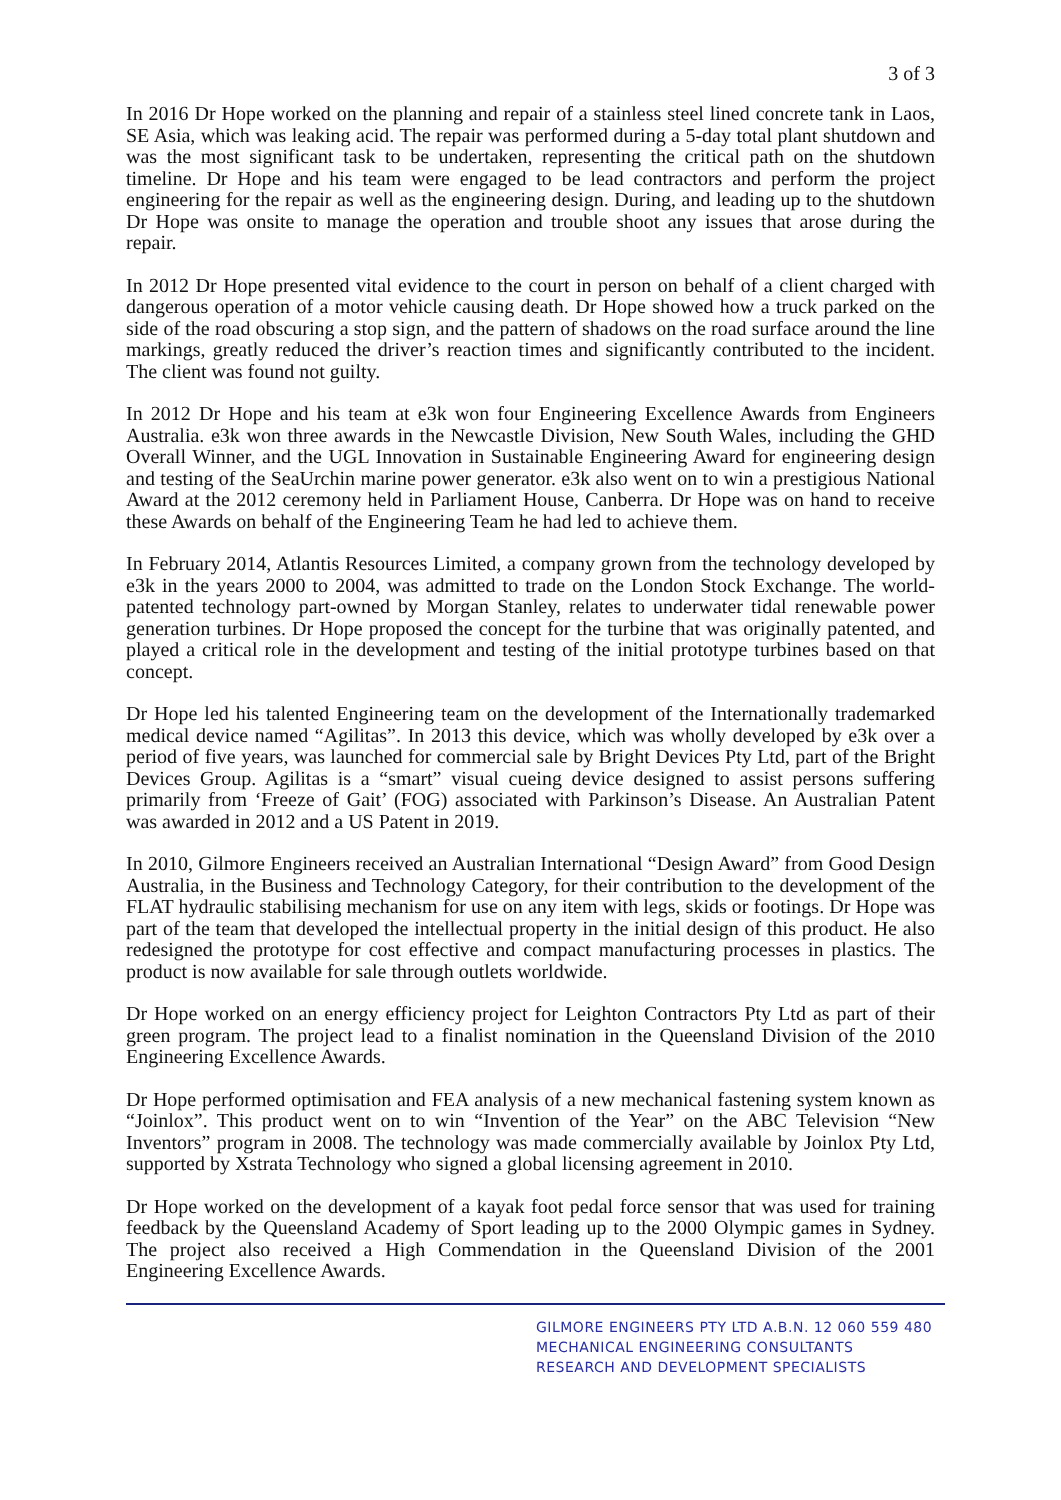3 of 3
In 2016 Dr Hope worked on the planning and repair of a stainless steel lined concrete tank in Laos, SE Asia, which was leaking acid. The repair was performed during a 5-day total plant shutdown and was the most significant task to be undertaken, representing the critical path on the shutdown timeline. Dr Hope and his team were engaged to be lead contractors and perform the project engineering for the repair as well as the engineering design. During, and leading up to the shutdown Dr Hope was onsite to manage the operation and trouble shoot any issues that arose during the repair.
In 2012 Dr Hope presented vital evidence to the court in person on behalf of a client charged with dangerous operation of a motor vehicle causing death. Dr Hope showed how a truck parked on the side of the road obscuring a stop sign, and the pattern of shadows on the road surface around the line markings, greatly reduced the driver’s reaction times and significantly contributed to the incident. The client was found not guilty.
In 2012 Dr Hope and his team at e3k won four Engineering Excellence Awards from Engineers Australia. e3k won three awards in the Newcastle Division, New South Wales, including the GHD Overall Winner, and the UGL Innovation in Sustainable Engineering Award for engineering design and testing of the SeaUrchin marine power generator. e3k also went on to win a prestigious National Award at the 2012 ceremony held in Parliament House, Canberra. Dr Hope was on hand to receive these Awards on behalf of the Engineering Team he had led to achieve them.
In February 2014, Atlantis Resources Limited, a company grown from the technology developed by e3k in the years 2000 to 2004, was admitted to trade on the London Stock Exchange. The world-patented technology part-owned by Morgan Stanley, relates to underwater tidal renewable power generation turbines. Dr Hope proposed the concept for the turbine that was originally patented, and played a critical role in the development and testing of the initial prototype turbines based on that concept.
Dr Hope led his talented Engineering team on the development of the Internationally trademarked medical device named “Agilitas”. In 2013 this device, which was wholly developed by e3k over a period of five years, was launched for commercial sale by Bright Devices Pty Ltd, part of the Bright Devices Group. Agilitas is a “smart” visual cueing device designed to assist persons suffering primarily from ‘Freeze of Gait’ (FOG) associated with Parkinson’s Disease. An Australian Patent was awarded in 2012 and a US Patent in 2019.
In 2010, Gilmore Engineers received an Australian International “Design Award” from Good Design Australia, in the Business and Technology Category, for their contribution to the development of the FLAT hydraulic stabilising mechanism for use on any item with legs, skids or footings. Dr Hope was part of the team that developed the intellectual property in the initial design of this product. He also redesigned the prototype for cost effective and compact manufacturing processes in plastics. The product is now available for sale through outlets worldwide.
Dr Hope worked on an energy efficiency project for Leighton Contractors Pty Ltd as part of their green program. The project lead to a finalist nomination in the Queensland Division of the 2010 Engineering Excellence Awards.
Dr Hope performed optimisation and FEA analysis of a new mechanical fastening system known as “Joinlox”. This product went on to win “Invention of the Year” on the ABC Television “New Inventors” program in 2008. The technology was made commercially available by Joinlox Pty Ltd, supported by Xstrata Technology who signed a global licensing agreement in 2010.
Dr Hope worked on the development of a kayak foot pedal force sensor that was used for training feedback by the Queensland Academy of Sport leading up to the 2000 Olympic games in Sydney. The project also received a High Commendation in the Queensland Division of the 2001 Engineering Excellence Awards.
GILMORE ENGINEERS PTY LTD A.B.N. 12 060 559 480
MECHANICAL ENGINEERING CONSULTANTS
RESEARCH AND DEVELOPMENT SPECIALISTS